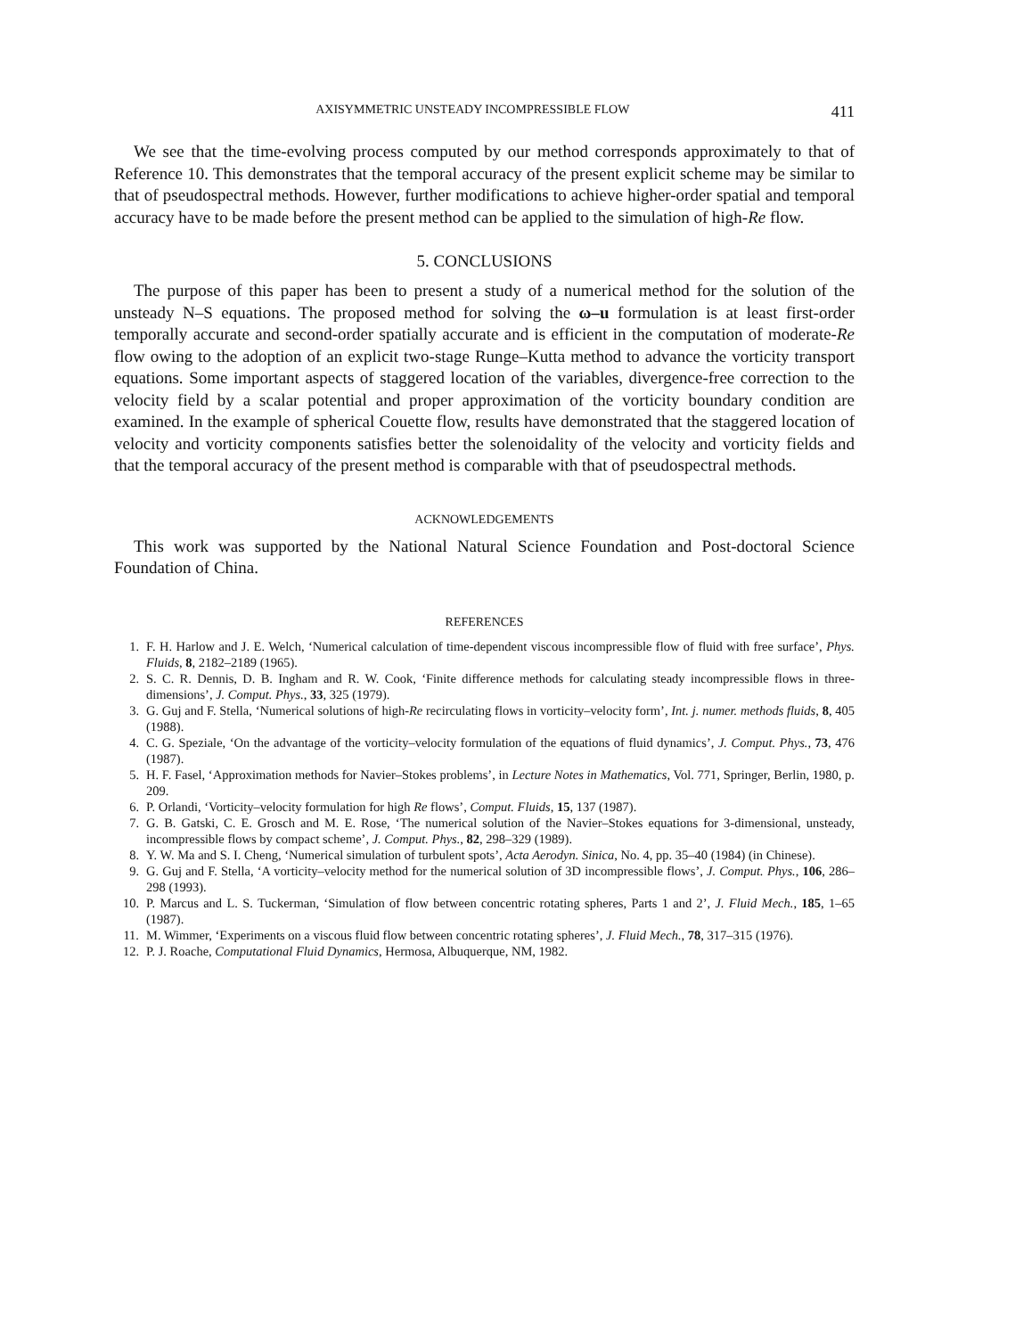AXISYMMETRIC UNSTEADY INCOMPRESSIBLE FLOW 411
We see that the time-evolving process computed by our method corresponds approximately to that of Reference 10. This demonstrates that the temporal accuracy of the present explicit scheme may be similar to that of pseudospectral methods. However, further modifications to achieve higher-order spatial and temporal accuracy have to be made before the present method can be applied to the simulation of high-Re flow.
5. CONCLUSIONS
The purpose of this paper has been to present a study of a numerical method for the solution of the unsteady N–S equations. The proposed method for solving the ω–u formulation is at least first-order temporally accurate and second-order spatially accurate and is efficient in the computation of moderate-Re flow owing to the adoption of an explicit two-stage Runge–Kutta method to advance the vorticity transport equations. Some important aspects of staggered location of the variables, divergence-free correction to the velocity field by a scalar potential and proper approximation of the vorticity boundary condition are examined. In the example of spherical Couette flow, results have demonstrated that the staggered location of velocity and vorticity components satisfies better the solenoidality of the velocity and vorticity fields and that the temporal accuracy of the present method is comparable with that of pseudospectral methods.
ACKNOWLEDGEMENTS
This work was supported by the National Natural Science Foundation and Post-doctoral Science Foundation of China.
REFERENCES
1. F. H. Harlow and J. E. Welch, ‘Numerical calculation of time-dependent viscous incompressible flow of fluid with free surface’, Phys. Fluids, 8, 2182–2189 (1965).
2. S. C. R. Dennis, D. B. Ingham and R. W. Cook, ‘Finite difference methods for calculating steady incompressible flows in three-dimensions’, J. Comput. Phys., 33, 325 (1979).
3. G. Guj and F. Stella, ‘Numerical solutions of high-Re recirculating flows in vorticity–velocity form’, Int. j. numer. methods fluids, 8, 405 (1988).
4. C. G. Speziale, ‘On the advantage of the vorticity–velocity formulation of the equations of fluid dynamics’, J. Comput. Phys., 73, 476 (1987).
5. H. F. Fasel, ‘Approximation methods for Navier–Stokes problems’, in Lecture Notes in Mathematics, Vol. 771, Springer, Berlin, 1980, p. 209.
6. P. Orlandi, ‘Vorticity–velocity formulation for high Re flows’, Comput. Fluids, 15, 137 (1987).
7. G. B. Gatski, C. E. Grosch and M. E. Rose, ‘The numerical solution of the Navier–Stokes equations for 3-dimensional, unsteady, incompressible flows by compact scheme’, J. Comput. Phys., 82, 298–329 (1989).
8. Y. W. Ma and S. I. Cheng, ‘Numerical simulation of turbulent spots’, Acta Aerodyn. Sinica, No. 4, pp. 35–40 (1984) (in Chinese).
9. G. Guj and F. Stella, ‘A vorticity–velocity method for the numerical solution of 3D incompressible flows’, J. Comput. Phys., 106, 286–298 (1993).
10. P. Marcus and L. S. Tuckerman, ‘Simulation of flow between concentric rotating spheres, Parts 1 and 2’, J. Fluid Mech., 185, 1–65 (1987).
11. M. Wimmer, ‘Experiments on a viscous fluid flow between concentric rotating spheres’, J. Fluid Mech., 78, 317–315 (1976).
12. P. J. Roache, Computational Fluid Dynamics, Hermosa, Albuquerque, NM, 1982.